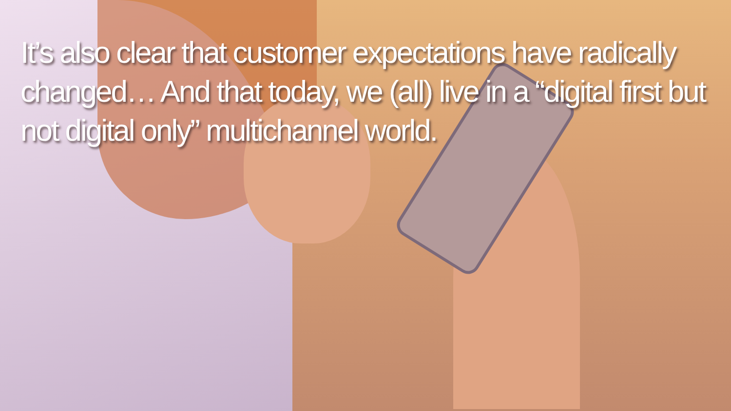It’s also clear that customer expectations have radically changed… And that today, we (all) live in a “digital first but not digital only” multichannel world.